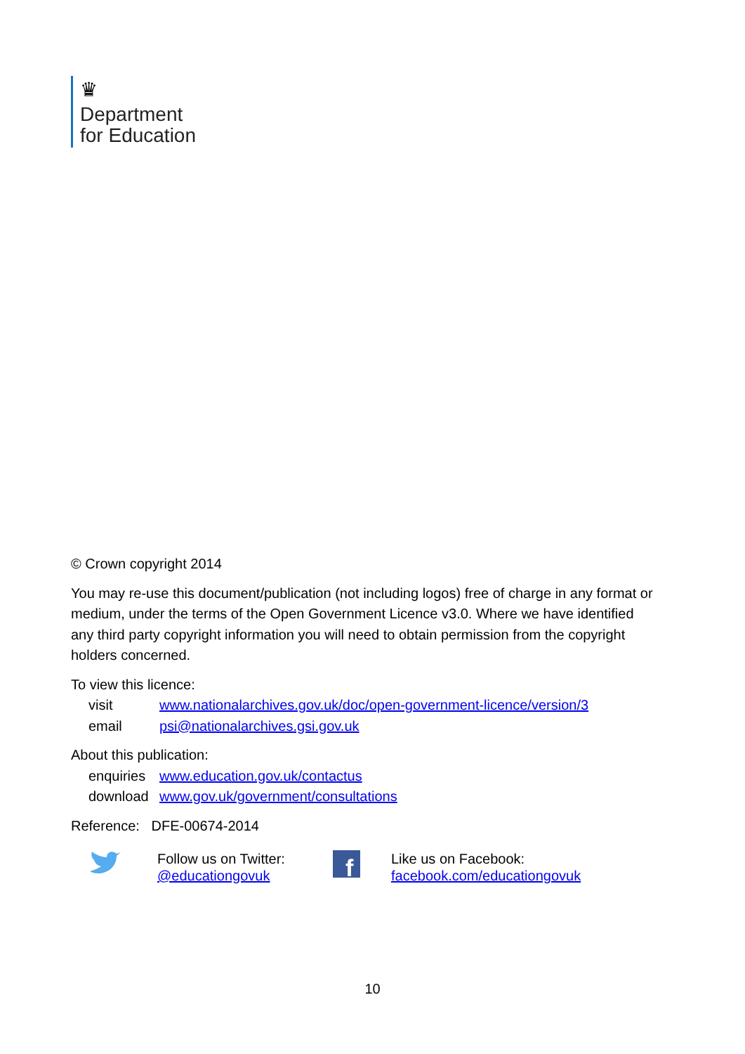♛
Department
for Education
© Crown copyright 2014
You may re-use this document/publication (not including logos) free of charge in any format or medium, under the terms of the Open Government Licence v3.0. Where we have identified any third party copyright information you will need to obtain permission from the copyright holders concerned.
To view this licence:
| visit | www.nationalarchives.gov.uk/doc/open-government-licence/version/3 |
| email | psi@nationalarchives.gsi.gov.uk |
About this publication:
| enquiries | www.education.gov.uk/contactus |
| download | www.gov.uk/government/consultations |
Reference: DFE-00674-2014
Follow us on Twitter:
@educationgovuk
f
Like us on Facebook:
facebook.com/educationgovuk
10